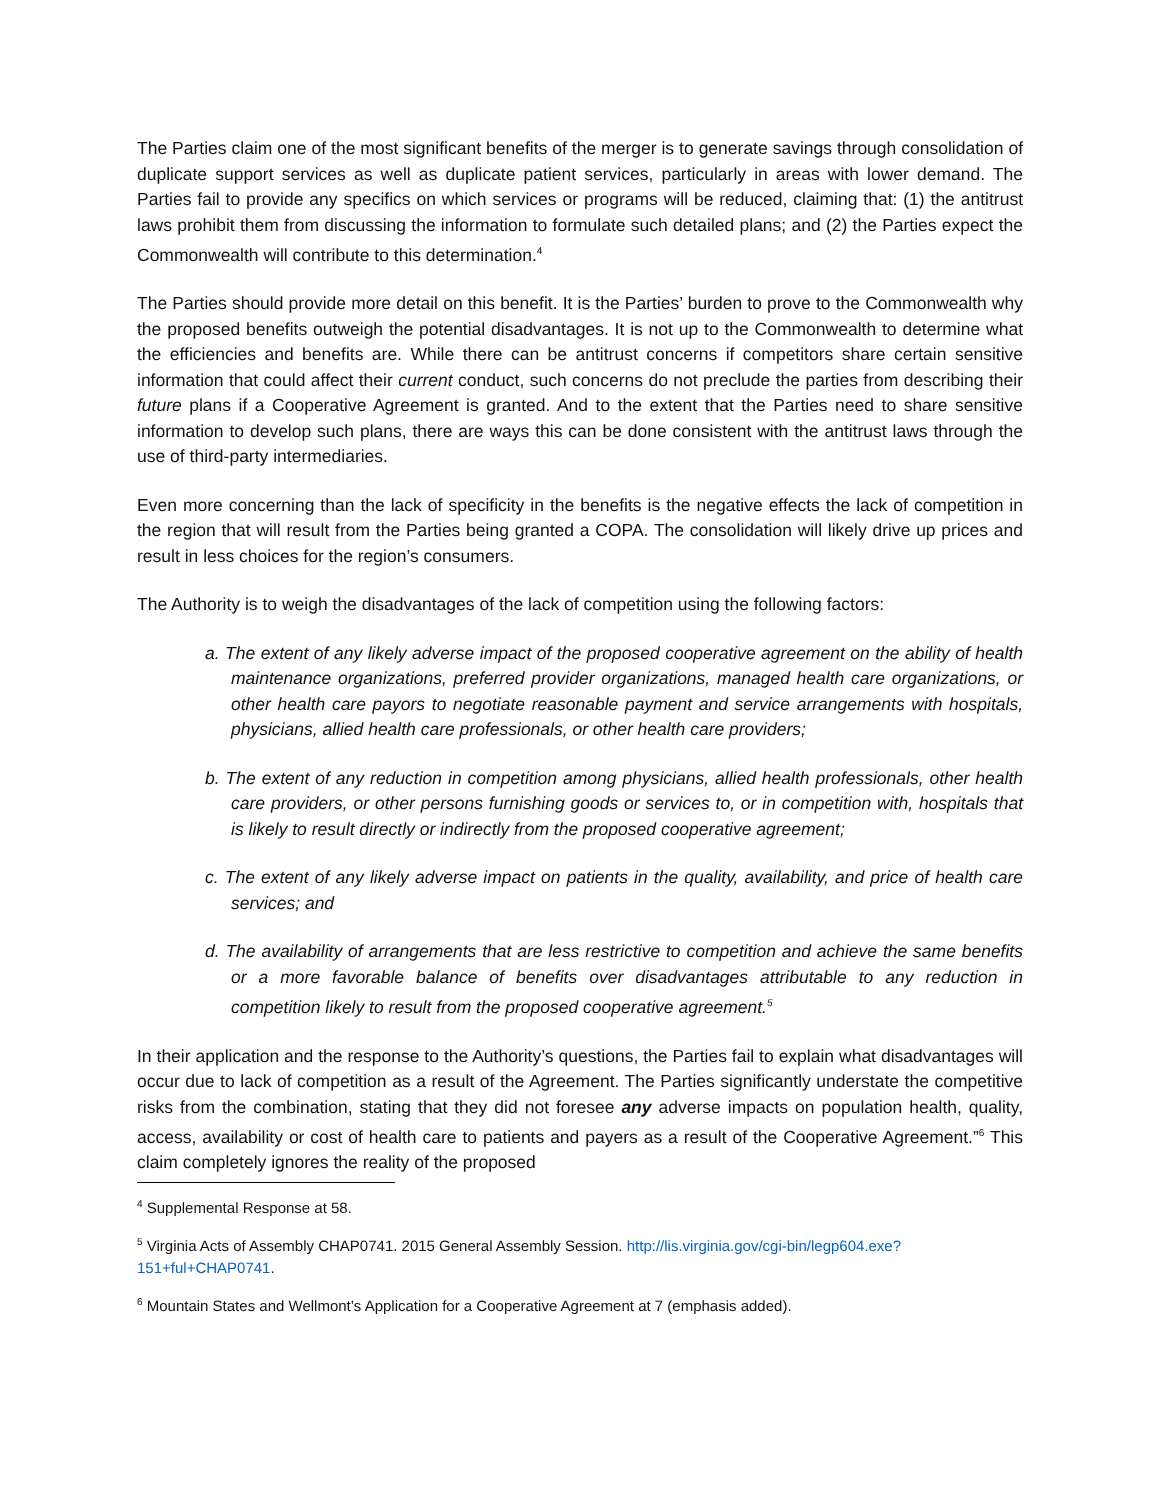The Parties claim one of the most significant benefits of the merger is to generate savings through consolidation of duplicate support services as well as duplicate patient services, particularly in areas with lower demand. The Parties fail to provide any specifics on which services or programs will be reduced, claiming that: (1) the antitrust laws prohibit them from discussing the information to formulate such detailed plans; and (2) the Parties expect the Commonwealth will contribute to this determination.<sup>4</sup>
The Parties should provide more detail on this benefit. It is the Parties’ burden to prove to the Commonwealth why the proposed benefits outweigh the potential disadvantages. It is not up to the Commonwealth to determine what the efficiencies and benefits are. While there can be antitrust concerns if competitors share certain sensitive information that could affect their current conduct, such concerns do not preclude the parties from describing their future plans if a Cooperative Agreement is granted. And to the extent that the Parties need to share sensitive information to develop such plans, there are ways this can be done consistent with the antitrust laws through the use of third-party intermediaries.
Even more concerning than the lack of specificity in the benefits is the negative effects the lack of competition in the region that will result from the Parties being granted a COPA. The consolidation will likely drive up prices and result in less choices for the region’s consumers.
The Authority is to weigh the disadvantages of the lack of competition using the following factors:
a. The extent of any likely adverse impact of the proposed cooperative agreement on the ability of health maintenance organizations, preferred provider organizations, managed health care organizations, or other health care payors to negotiate reasonable payment and service arrangements with hospitals, physicians, allied health care professionals, or other health care providers;
b. The extent of any reduction in competition among physicians, allied health professionals, other health care providers, or other persons furnishing goods or services to, or in competition with, hospitals that is likely to result directly or indirectly from the proposed cooperative agreement;
c. The extent of any likely adverse impact on patients in the quality, availability, and price of health care services; and
d. The availability of arrangements that are less restrictive to competition and achieve the same benefits or a more favorable balance of benefits over disadvantages attributable to any reduction in competition likely to result from the proposed cooperative agreement.<sup>5</sup>
In their application and the response to the Authority’s questions, the Parties fail to explain what disadvantages will occur due to lack of competition as a result of the Agreement. The Parties significantly understate the competitive risks from the combination, stating that they did not foresee any adverse impacts on population health, quality, access, availability or cost of health care to patients and payers as a result of the Cooperative Agreement.”<sup>6</sup> This claim completely ignores the reality of the proposed
<sup>4</sup> Supplemental Response at 58.
<sup>5</sup> Virginia Acts of Assembly CHAP0741. 2015 General Assembly Session. http://lis.virginia.gov/cgi-bin/legp604.exe?151+ful+CHAP0741.
<sup>6</sup> Mountain States and Wellmont’s Application for a Cooperative Agreement at 7 (emphasis added).